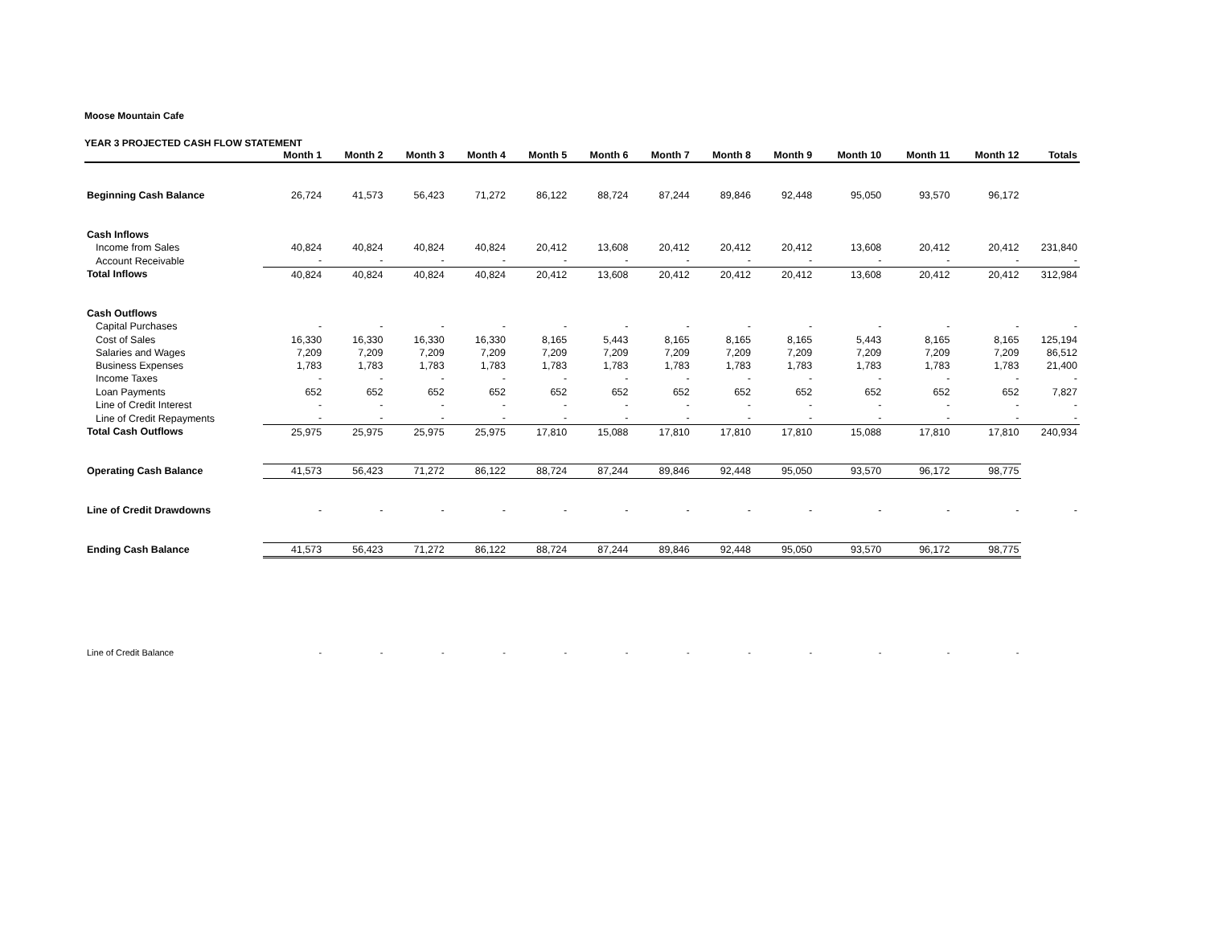Moose Mountain Cafe
YEAR 3 PROJECTED CASH FLOW STATEMENT
| | Month 1 | Month 2 | Month 3 | Month 4 | Month 5 | Month 6 | Month 7 | Month 8 | Month 9 | Month 10 | Month 11 | Month 12 | Totals |
| --- | --- | --- | --- | --- | --- | --- | --- | --- | --- | --- | --- | --- | --- |
| Beginning Cash Balance | 26,724 | 41,573 | 56,423 | 71,272 | 86,122 | 88,724 | 87,244 | 89,846 | 92,448 | 95,050 | 93,570 | 96,172 | |
| Cash Inflows | | | | | | | | | | | | | |
| Income from Sales | 40,824 | 40,824 | 40,824 | 40,824 | 20,412 | 13,608 | 20,412 | 20,412 | 20,412 | 13,608 | 20,412 | 20,412 | 231,840 |
| Account Receivable | - | - | - | - | - | - | - | - | - | - | - | - | - |
| Total Inflows | 40,824 | 40,824 | 40,824 | 40,824 | 20,412 | 13,608 | 20,412 | 20,412 | 20,412 | 13,608 | 20,412 | 20,412 | 312,984 |
| Cash Outflows | | | | | | | | | | | | | |
| Capital Purchases | - | - | - | - | - | - | - | - | - | - | - | - | - |
| Cost of Sales | 16,330 | 16,330 | 16,330 | 16,330 | 8,165 | 5,443 | 8,165 | 8,165 | 8,165 | 5,443 | 8,165 | 8,165 | 125,194 |
| Salaries and Wages | 7,209 | 7,209 | 7,209 | 7,209 | 7,209 | 7,209 | 7,209 | 7,209 | 7,209 | 7,209 | 7,209 | 7,209 | 86,512 |
| Business Expenses | 1,783 | 1,783 | 1,783 | 1,783 | 1,783 | 1,783 | 1,783 | 1,783 | 1,783 | 1,783 | 1,783 | 1,783 | 21,400 |
| Income Taxes | - | - | - | - | - | - | - | - | - | - | - | - | - |
| Loan Payments | 652 | 652 | 652 | 652 | 652 | 652 | 652 | 652 | 652 | 652 | 652 | 652 | 7,827 |
| Line of Credit Interest | - | - | - | - | - | - | - | - | - | - | - | - | - |
| Line of Credit Repayments | - | - | - | - | - | - | - | - | - | - | - | - | - |
| Total Cash Outflows | 25,975 | 25,975 | 25,975 | 25,975 | 17,810 | 15,088 | 17,810 | 17,810 | 17,810 | 15,088 | 17,810 | 17,810 | 240,934 |
| Operating Cash Balance | 41,573 | 56,423 | 71,272 | 86,122 | 88,724 | 87,244 | 89,846 | 92,448 | 95,050 | 93,570 | 96,172 | 98,775 | |
| Line of Credit Drawdowns | - | - | - | - | - | - | - | - | - | - | - | - | - |
| Ending Cash Balance | 41,573 | 56,423 | 71,272 | 86,122 | 88,724 | 87,244 | 89,846 | 92,448 | 95,050 | 93,570 | 96,172 | 98,775 | |
| Line of Credit Balance | - | - | - | - | - | - | - | - | - | - | - | - | |